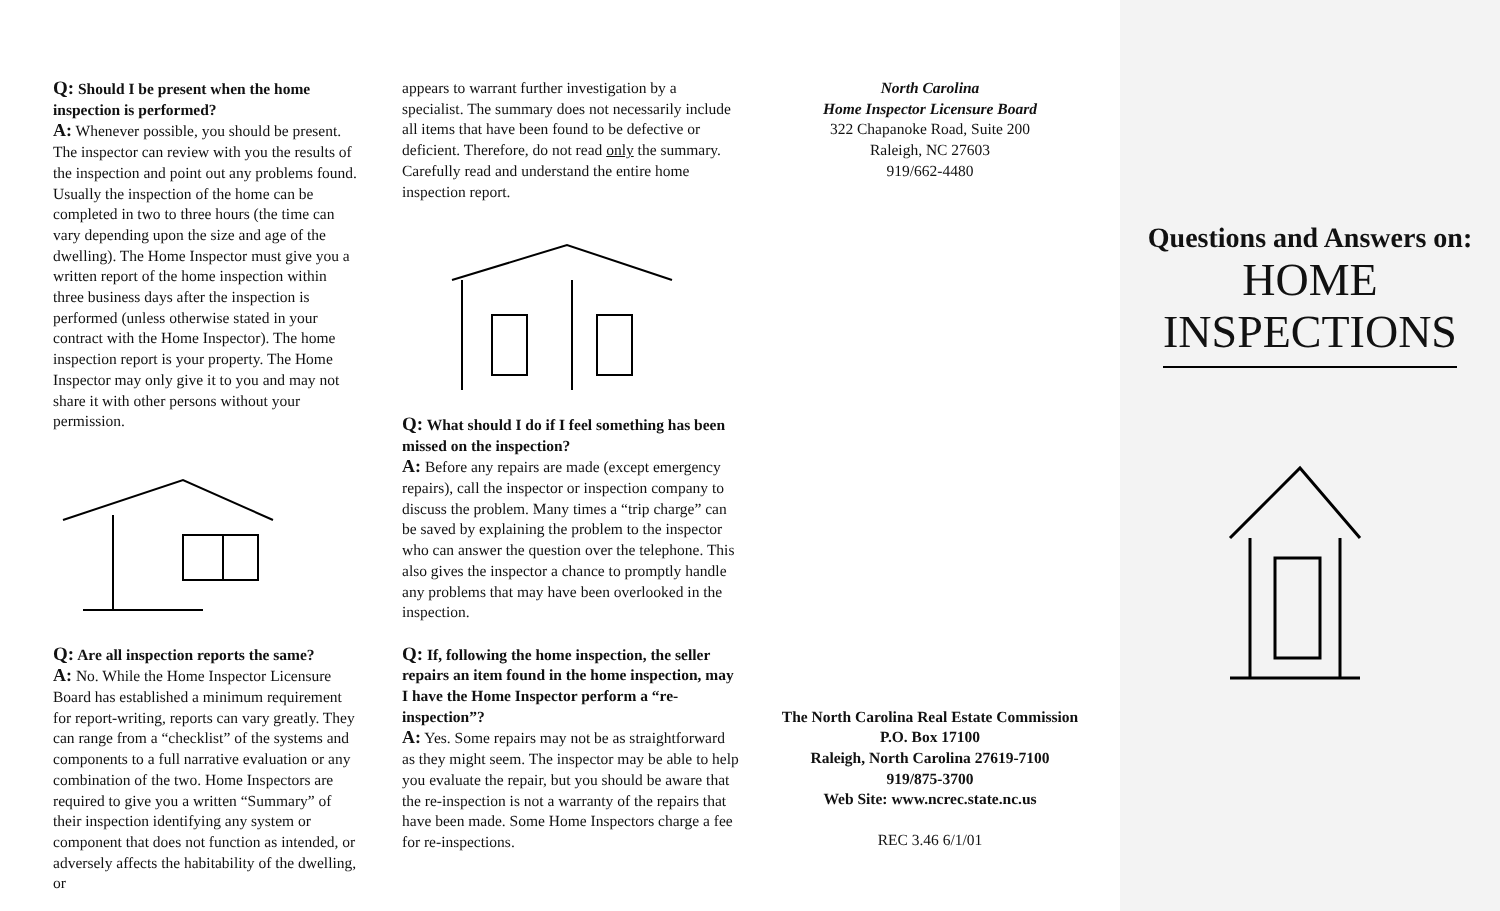Q: Should I be present when the home inspection is performed?
A: Whenever possible, you should be present. The inspector can review with you the results of the inspection and point out any problems found. Usually the inspection of the home can be completed in two to three hours (the time can vary depending upon the size and age of the dwelling). The Home Inspector must give you a written report of the home inspection within three business days after the inspection is performed (unless otherwise stated in your contract with the Home Inspector). The home inspection report is your property. The Home Inspector may only give it to you and may not share it with other persons without your permission.
Q: Are all inspection reports the same?
A: No. While the Home Inspector Licensure Board has established a minimum requirement for report-writing, reports can vary greatly. They can range from a “checklist” of the systems and components to a full narrative evaluation or any combination of the two. Home Inspectors are required to give you a written “Summary” of their inspection identifying any system or component that does not function as intended, or adversely affects the habitability of the dwelling, or
appears to warrant further investigation by a specialist. The summary does not necessarily include all items that have been found to be defective or deficient. Therefore, do not read only the summary. Carefully read and understand the entire home inspection report.
Q: What should I do if I feel something has been missed on the inspection?
A: Before any repairs are made (except emergency repairs), call the inspector or inspection company to discuss the problem. Many times a “trip charge” can be saved by explaining the problem to the inspector who can answer the question over the telephone. This also gives the inspector a chance to promptly handle any problems that may have been overlooked in the inspection.
Q: If, following the home inspection, the seller repairs an item found in the home inspection, may I have the Home Inspector perform a “re-inspection”?
A: Yes. Some repairs may not be as straightforward as they might seem. The inspector may be able to help you evaluate the repair, but you should be aware that the re-inspection is not a warranty of the repairs that have been made. Some Home Inspectors charge a fee for re-inspections.
North Carolina
Home Inspector Licensure Board
322 Chapanoke Road, Suite 200
Raleigh, NC 27603
919/662-4480
The North Carolina Real Estate Commission
P.O. Box 17100
Raleigh, North Carolina 27619-7100
919/875-3700
Web Site: www.ncrec.state.nc.us
REC 3.46 6/1/01
Questions and Answers on:
HOME
INSPECTIONS